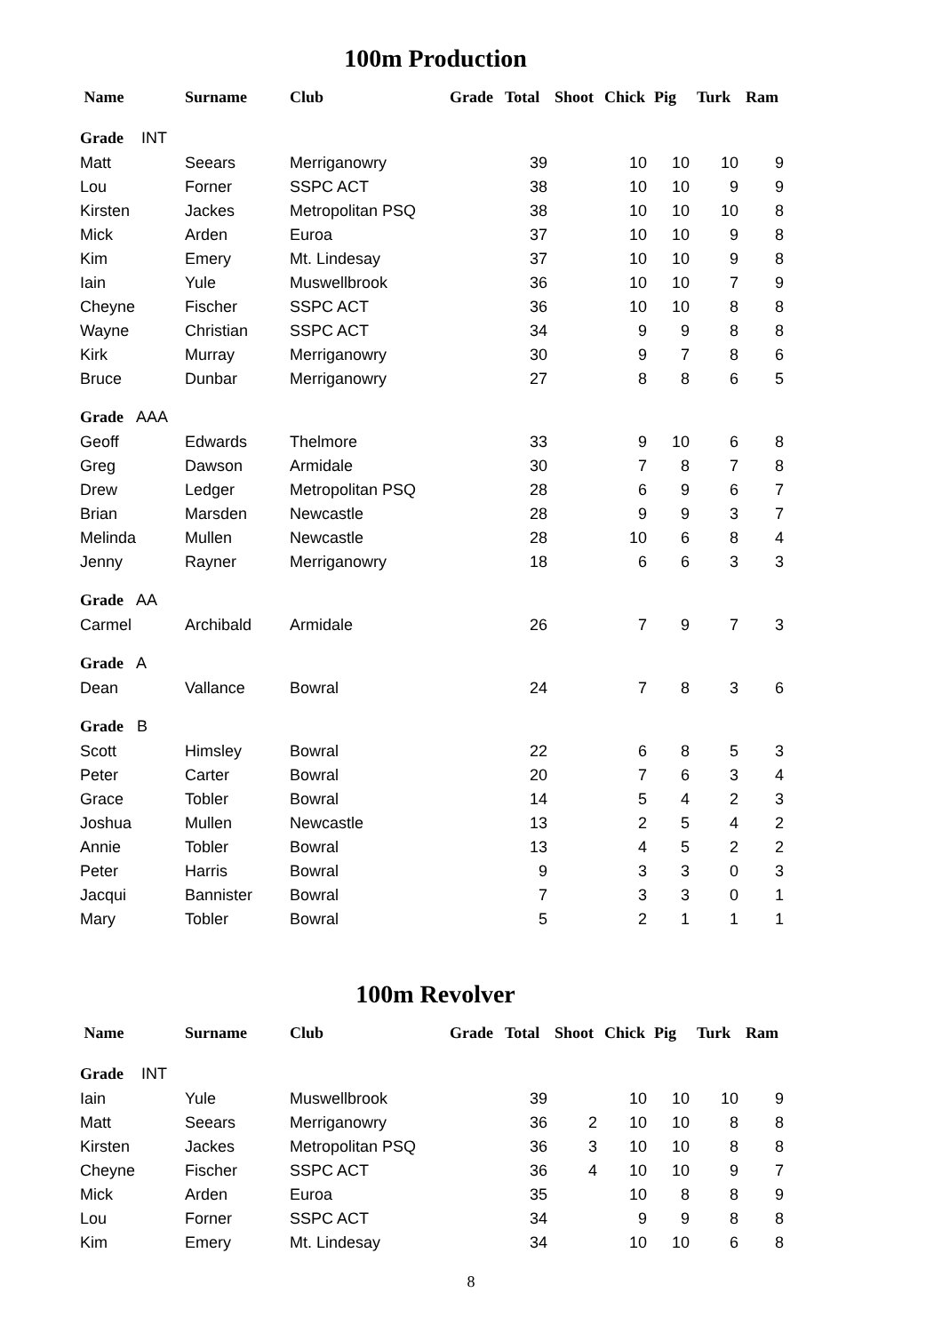100m Production
| Name | Surname | Club | Grade | Total | Shoot | Chick | Pig | Turk | Ram |
| --- | --- | --- | --- | --- | --- | --- | --- | --- | --- |
| Grade INT | | | | | | | | | |
| Matt | Seears | Merriganowry | | 39 | | 10 | 10 | 10 | 9 |
| Lou | Forner | SSPC ACT | | 38 | | 10 | 10 | 9 | 9 |
| Kirsten | Jackes | Metropolitan PSQ | | 38 | | 10 | 10 | 10 | 8 |
| Mick | Arden | Euroa | | 37 | | 10 | 10 | 9 | 8 |
| Kim | Emery | Mt. Lindesay | | 37 | | 10 | 10 | 9 | 8 |
| Iain | Yule | Muswellbrook | | 36 | | 10 | 10 | 7 | 9 |
| Cheyne | Fischer | SSPC ACT | | 36 | | 10 | 10 | 8 | 8 |
| Wayne | Christian | SSPC ACT | | 34 | | 9 | 9 | 8 | 8 |
| Kirk | Murray | Merriganowry | | 30 | | 9 | 7 | 8 | 6 |
| Bruce | Dunbar | Merriganowry | | 27 | | 8 | 8 | 6 | 5 |
| Grade AAA | | | | | | | | | |
| Geoff | Edwards | Thelmore | | 33 | | 9 | 10 | 6 | 8 |
| Greg | Dawson | Armidale | | 30 | | 7 | 8 | 7 | 8 |
| Drew | Ledger | Metropolitan PSQ | | 28 | | 6 | 9 | 6 | 7 |
| Brian | Marsden | Newcastle | | 28 | | 9 | 9 | 3 | 7 |
| Melinda | Mullen | Newcastle | | 28 | | 10 | 6 | 8 | 4 |
| Jenny | Rayner | Merriganowry | | 18 | | 6 | 6 | 3 | 3 |
| Grade AA | | | | | | | | | |
| Carmel | Archibald | Armidale | | 26 | | 7 | 9 | 7 | 3 |
| Grade A | | | | | | | | | |
| Dean | Vallance | Bowral | | 24 | | 7 | 8 | 3 | 6 |
| Grade B | | | | | | | | | |
| Scott | Himsley | Bowral | | 22 | | 6 | 8 | 5 | 3 |
| Peter | Carter | Bowral | | 20 | | 7 | 6 | 3 | 4 |
| Grace | Tobler | Bowral | | 14 | | 5 | 4 | 2 | 3 |
| Joshua | Mullen | Newcastle | | 13 | | 2 | 5 | 4 | 2 |
| Annie | Tobler | Bowral | | 13 | | 4 | 5 | 2 | 2 |
| Peter | Harris | Bowral | | 9 | | 3 | 3 | 0 | 3 |
| Jacqui | Bannister | Bowral | | 7 | | 3 | 3 | 0 | 1 |
| Mary | Tobler | Bowral | | 5 | | 2 | 1 | 1 | 1 |
100m Revolver
| Name | Surname | Club | Grade | Total | Shoot | Chick | Pig | Turk | Ram |
| --- | --- | --- | --- | --- | --- | --- | --- | --- | --- |
| Grade INT | | | | | | | | | |
| Iain | Yule | Muswellbrook | | 39 | | 10 | 10 | 10 | 9 |
| Matt | Seears | Merriganowry | | 36 | 2 | 10 | 10 | 8 | 8 |
| Kirsten | Jackes | Metropolitan PSQ | | 36 | 3 | 10 | 10 | 8 | 8 |
| Cheyne | Fischer | SSPC ACT | | 36 | 4 | 10 | 10 | 9 | 7 |
| Mick | Arden | Euroa | | 35 | | 10 | 8 | 8 | 9 |
| Lou | Forner | SSPC ACT | | 34 | | 9 | 9 | 8 | 8 |
| Kim | Emery | Mt. Lindesay | | 34 | | 10 | 10 | 6 | 8 |
8